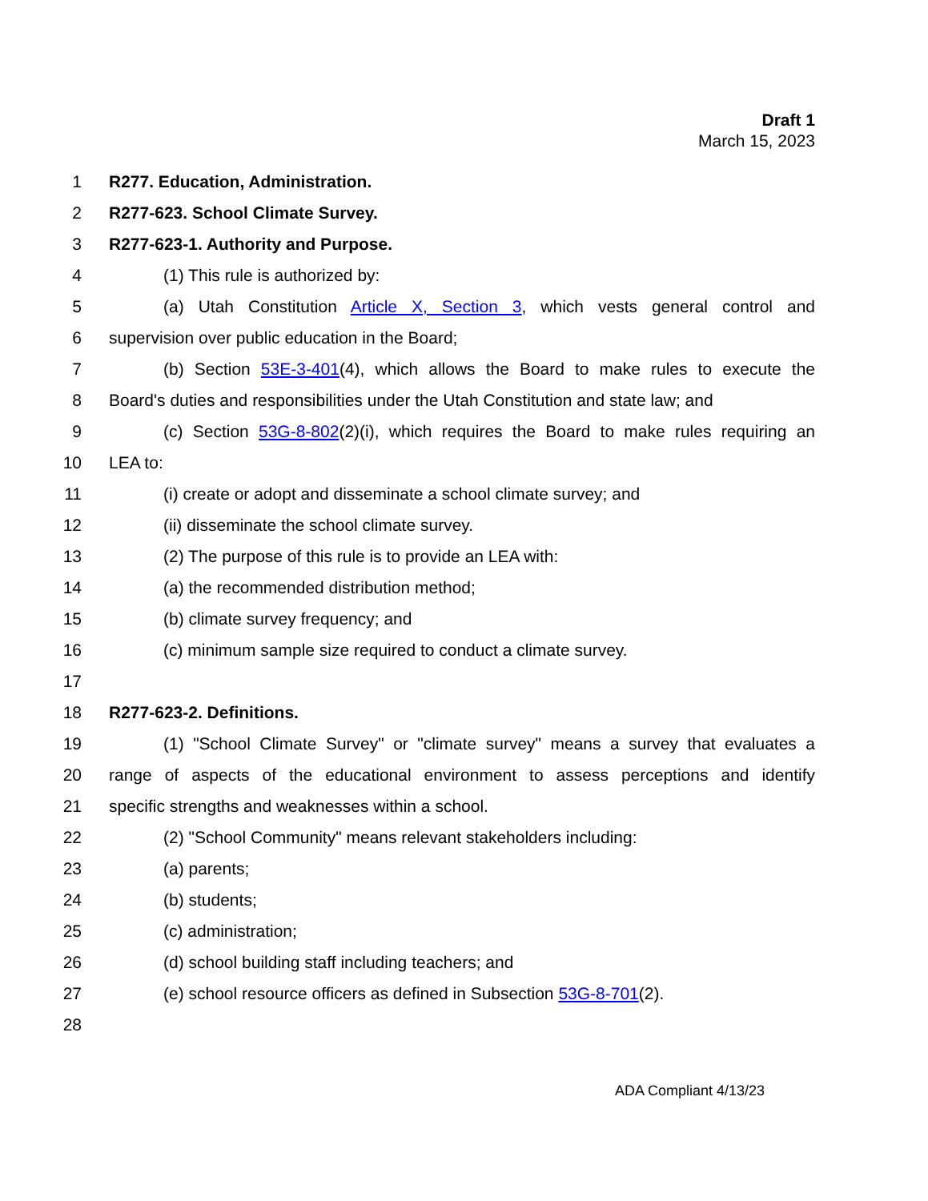Draft 1
March 15, 2023
1 R277. Education, Administration.
2 R277-623. School Climate Survey.
3 R277-623-1. Authority and Purpose.
4 (1) This rule is authorized by:
5 (a) Utah Constitution Article X, Section 3, which vests general control and
6 supervision over public education in the Board;
7 (b) Section 53E-3-401(4), which allows the Board to make rules to execute the
8 Board's duties and responsibilities under the Utah Constitution and state law; and
9 (c) Section 53G-8-802(2)(i), which requires the Board to make rules requiring an
10 LEA to:
11 (i) create or adopt and disseminate a school climate survey; and
12 (ii) disseminate the school climate survey.
13 (2) The purpose of this rule is to provide an LEA with:
14 (a) the recommended distribution method;
15 (b) climate survey frequency; and
16 (c) minimum sample size required to conduct a climate survey.
17
18 R277-623-2. Definitions.
19 (1) "School Climate Survey" or "climate survey" means a survey that evaluates a
20 range of aspects of the educational environment to assess perceptions and identify
21 specific strengths and weaknesses within a school.
22 (2) "School Community" means relevant stakeholders including:
23 (a) parents;
24 (b) students;
25 (c) administration;
26 (d) school building staff including teachers; and
27 (e) school resource officers as defined in Subsection 53G-8-701(2).
28
ADA Compliant 4/13/23